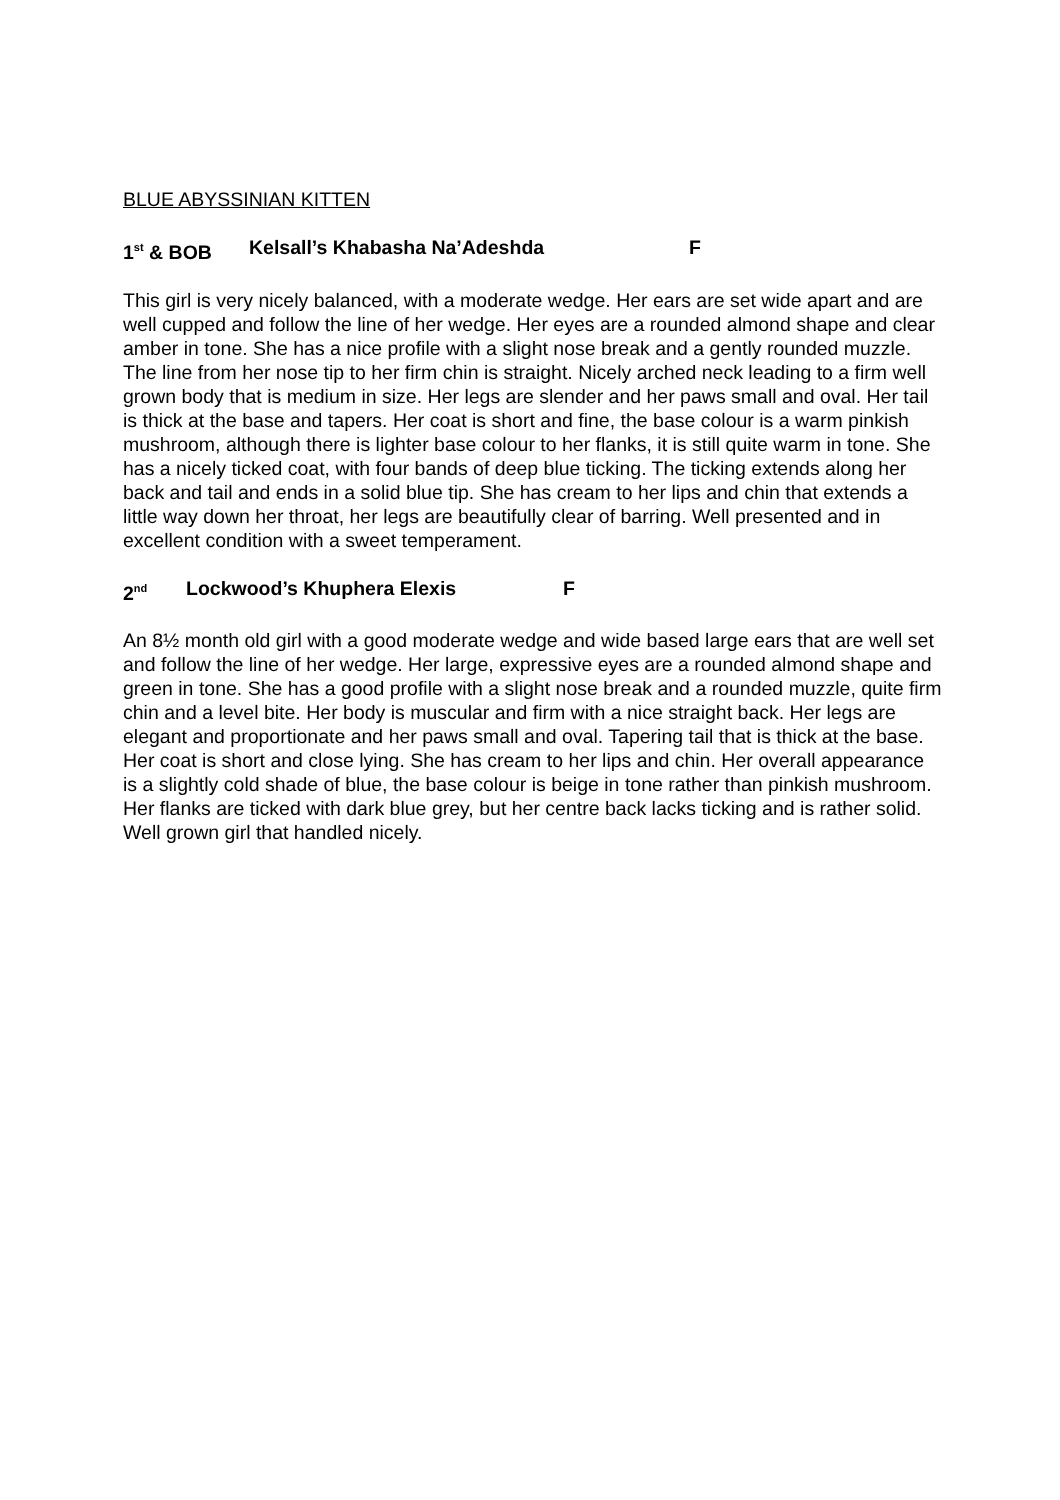BLUE ABYSSINIAN KITTEN
1<sup>st</sup> & BOB Kelsall’s Khabasha Na’Adeshda F
This girl is very nicely balanced, with a moderate wedge. Her ears are set wide apart and are well cupped and follow the line of her wedge. Her eyes are a rounded almond shape and clear amber in tone. She has a nice profile with a slight nose break and a gently rounded muzzle. The line from her nose tip to her firm chin is straight. Nicely arched neck leading to a firm well grown body that is medium in size. Her legs are slender and her paws small and oval. Her tail is thick at the base and tapers. Her coat is short and fine, the base colour is a warm pinkish mushroom, although there is lighter base colour to her flanks, it is still quite warm in tone. She has a nicely ticked coat, with four bands of deep blue ticking. The ticking extends along her back and tail and ends in a solid blue tip. She has cream to her lips and chin that extends a little way down her throat, her legs are beautifully clear of barring. Well presented and in excellent condition with a sweet temperament.
2<sup>nd</sup> Lockwood’s Khuphera Elexis F
An 8½ month old girl with a good moderate wedge and wide based large ears that are well set and follow the line of her wedge. Her large, expressive eyes are a rounded almond shape and green in tone. She has a good profile with a slight nose break and a rounded muzzle, quite firm chin and a level bite. Her body is muscular and firm with a nice straight back. Her legs are elegant and proportionate and her paws small and oval. Tapering tail that is thick at the base. Her coat is short and close lying. She has cream to her lips and chin. Her overall appearance is a slightly cold shade of blue, the base colour is beige in tone rather than pinkish mushroom. Her flanks are ticked with dark blue grey, but her centre back lacks ticking and is rather solid. Well grown girl that handled nicely.